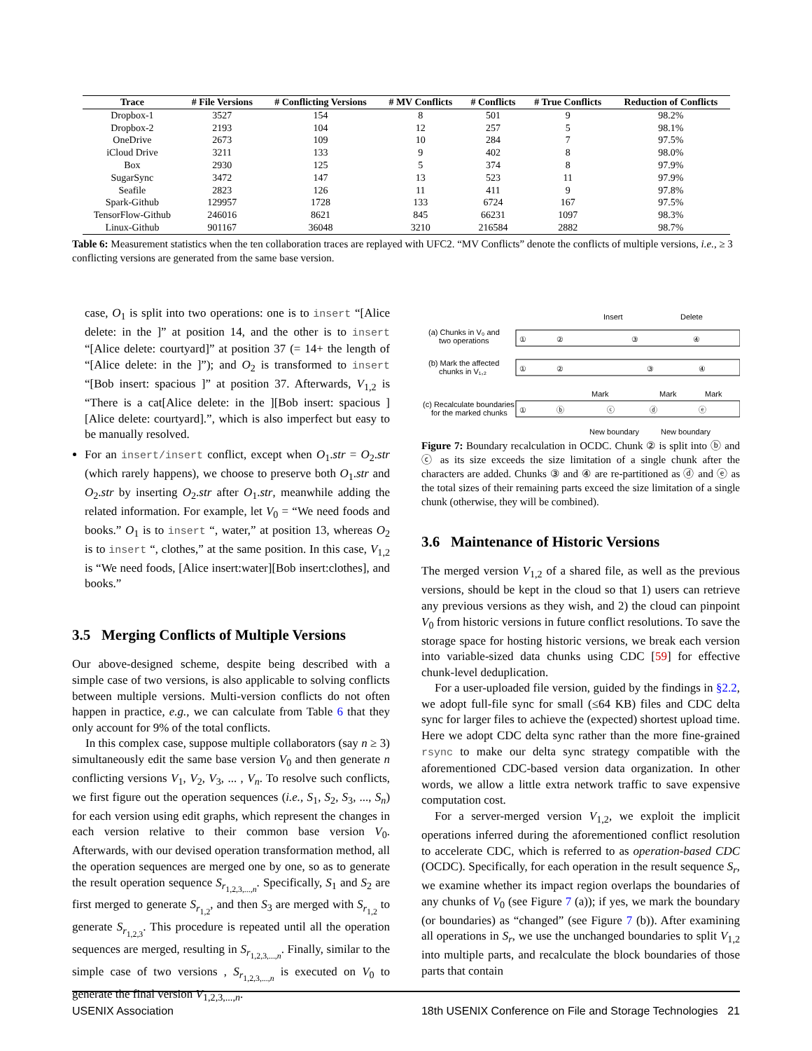| Trace | # File Versions | # Conflicting Versions | # MV Conflicts | # Conflicts | # True Conflicts | Reduction of Conflicts |
| --- | --- | --- | --- | --- | --- | --- |
| Dropbox-1 | 3527 | 154 | 8 | 501 | 9 | 98.2% |
| Dropbox-2 | 2193 | 104 | 12 | 257 | 5 | 98.1% |
| OneDrive | 2673 | 109 | 10 | 284 | 7 | 97.5% |
| iCloud Drive | 3211 | 133 | 9 | 402 | 8 | 98.0% |
| Box | 2930 | 125 | 5 | 374 | 8 | 97.9% |
| SugarSync | 3472 | 147 | 13 | 523 | 11 | 97.9% |
| Seafile | 2823 | 126 | 11 | 411 | 9 | 97.8% |
| Spark-Github | 129957 | 1728 | 133 | 6724 | 167 | 97.5% |
| TensorFlow-Github | 246016 | 8621 | 845 | 66231 | 1097 | 98.3% |
| Linux-Github | 901167 | 36048 | 3210 | 216584 | 2882 | 98.7% |
Table 6: Measurement statistics when the ten collaboration traces are replayed with UFC2. “MV Conflicts” denote the conflicts of multiple versions, i.e., ≥ 3 conflicting versions are generated from the same base version.
case, O<sub>1</sub> is split into two operations: one is to insert “[Alice delete: in the ]” at position 14, and the other is to insert “[Alice delete: courtyard]” at position 37 (= 14+ the length of “[Alice delete: in the ]”); and O<sub>2</sub> is transformed to insert “[Bob insert: spacious ]” at position 37. Afterwards, V<sub>1,2</sub> is “There is a cat[Alice delete: in the ][Bob insert: spacious ][Alice delete: courtyard].”, which is also imperfect but easy to be manually resolved.
For an insert/insert conflict, except when O<sub>1</sub>.str = O<sub>2</sub>.str (which rarely happens), we choose to preserve both O<sub>1</sub>.str and O<sub>2</sub>.str by inserting O<sub>2</sub>.str after O<sub>1</sub>.str, meanwhile adding the related information. For example, let V<sub>0</sub> = “We need foods and books.” O<sub>1</sub> is to insert “, water,” at position 13, whereas O<sub>2</sub> is to insert “, clothes,” at the same position. In this case, V<sub>1,2</sub> is “We need foods, [Alice insert:water][Bob insert:clothes], and books.”
3.5 Merging Conflicts of Multiple Versions
Our above-designed scheme, despite being described with a simple case of two versions, is also applicable to solving conflicts between multiple versions. Multi-version conflicts do not often happen in practice, e.g., we can calculate from Table 6 that they only account for 9% of the total conflicts.
In this complex case, suppose multiple collaborators (say n ≥ 3) simultaneously edit the same base version V<sub>0</sub> and then generate n conflicting versions V<sub>1</sub>, V<sub>2</sub>, V<sub>3</sub>, ... , V<sub>n</sub>. To resolve such conflicts, we first figure out the operation sequences (i.e., S<sub>1</sub>, S<sub>2</sub>, S<sub>3</sub>, ..., S<sub>n</sub>) for each version using edit graphs, which represent the changes in each version relative to their common base version V<sub>0</sub>. Afterwards, with our devised operation transformation method, all the operation sequences are merged one by one, so as to generate the result operation sequence S<sub>r<sub>1,2,3,...,n</sub></sub>. Specifically, S<sub>1</sub> and S<sub>2</sub> are first merged to generate S<sub>r<sub>1,2</sub></sub>, and then S<sub>3</sub> are merged with S<sub>r<sub>1,2</sub></sub> to generate S<sub>r<sub>1,2,3</sub></sub>. This procedure is repeated until all the operation sequences are merged, resulting in S<sub>r<sub>1,2,3,...,n</sub></sub>. Finally, similar to the simple case of two versions , S<sub>r<sub>1,2,3,...,n</sub></sub> is executed on V<sub>0</sub> to generate the final version V<sub>1,2,3,...,n</sub>.
Insert
Delete
(a) Chunks in V₀ and
two operations
①
②
③
④
(b) Mark the affected
chunks in V₁,₂
①
②
③
④
Mark
Mark
Mark
(c) Recalculate boundaries
for the marked chunks
①
ⓑ
ⓒ
ⓓ
ⓔ
New boundary
New boundary
Figure 7: Boundary recalculation in OCDC. Chunk ② is split into ⓑ and ⓒ as its size exceeds the size limitation of a single chunk after the characters are added. Chunks ③ and ④ are re-partitioned as ⓓ and ⓔ as the total sizes of their remaining parts exceed the size limitation of a single chunk (otherwise, they will be combined).
3.6 Maintenance of Historic Versions
The merged version V<sub>1,2</sub> of a shared file, as well as the previous versions, should be kept in the cloud so that 1) users can retrieve any previous versions as they wish, and 2) the cloud can pinpoint V<sub>0</sub> from historic versions in future conflict resolutions. To save the storage space for hosting historic versions, we break each version into variable-sized data chunks using CDC [59] for effective chunk-level deduplication.
For a user-uploaded file version, guided by the findings in §2.2, we adopt full-file sync for small (≤64 KB) files and CDC delta sync for larger files to achieve the (expected) shortest upload time. Here we adopt CDC delta sync rather than the more fine-grained rsync to make our delta sync strategy compatible with the aforementioned CDC-based version data organization. In other words, we allow a little extra network traffic to save expensive computation cost.
For a server-merged version V<sub>1,2</sub>, we exploit the implicit operations inferred during the aforementioned conflict resolution to accelerate CDC, which is referred to as operation-based CDC (OCDC). Specifically, for each operation in the result sequence S<sub>r</sub>, we examine whether its impact region overlaps the boundaries of any chunks of V<sub>0</sub> (see Figure 7 (a)); if yes, we mark the boundary (or boundaries) as “changed” (see Figure 7 (b)). After examining all operations in S<sub>r</sub>, we use the unchanged boundaries to split V<sub>1,2</sub> into multiple parts, and recalculate the block boundaries of those parts that contain
USENIX Association 18th USENIX Conference on File and Storage Technologies 21